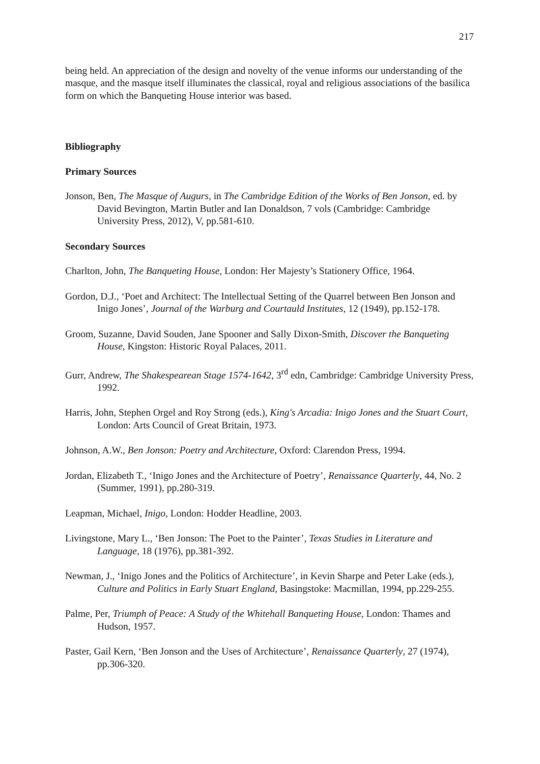217
being held. An appreciation of the design and novelty of the venue informs our understanding of the masque, and the masque itself illuminates the classical, royal and religious associations of the basilica form on which the Banqueting House interior was based.
Bibliography
Primary Sources
Jonson, Ben, The Masque of Augurs, in The Cambridge Edition of the Works of Ben Jonson, ed. by David Bevington, Martin Butler and Ian Donaldson, 7 vols (Cambridge: Cambridge University Press, 2012), V, pp.581-610.
Secondary Sources
Charlton, John, The Banqueting House, London: Her Majesty’s Stationery Office, 1964.
Gordon, D.J., ‘Poet and Architect: The Intellectual Setting of the Quarrel between Ben Jonson and Inigo Jones’, Journal of the Warburg and Courtauld Institutes, 12 (1949), pp.152-178.
Groom, Suzanne, David Souden, Jane Spooner and Sally Dixon-Smith, Discover the Banqueting House, Kingston: Historic Royal Palaces, 2011.
Gurr, Andrew, The Shakespearean Stage 1574-1642, 3<sup>rd</sup> edn, Cambridge: Cambridge University Press, 1992.
Harris, John, Stephen Orgel and Roy Strong (eds.), King's Arcadia: Inigo Jones and the Stuart Court, London: Arts Council of Great Britain, 1973.
Johnson, A.W., Ben Jonson: Poetry and Architecture, Oxford: Clarendon Press, 1994.
Jordan, Elizabeth T., ‘Inigo Jones and the Architecture of Poetry’, Renaissance Quarterly, 44, No. 2 (Summer, 1991), pp.280-319.
Leapman, Michael, Inigo, London: Hodder Headline, 2003.
Livingstone, Mary L., ‘Ben Jonson: The Poet to the Painter’, Texas Studies in Literature and Language, 18 (1976), pp.381-392.
Newman, J., ‘Inigo Jones and the Politics of Architecture’, in Kevin Sharpe and Peter Lake (eds.), Culture and Politics in Early Stuart England, Basingstoke: Macmillan, 1994, pp.229-255.
Palme, Per, Triumph of Peace: A Study of the Whitehall Banqueting House, London: Thames and Hudson, 1957.
Paster, Gail Kern, ‘Ben Jonson and the Uses of Architecture’, Renaissance Quarterly, 27 (1974), pp.306-320.